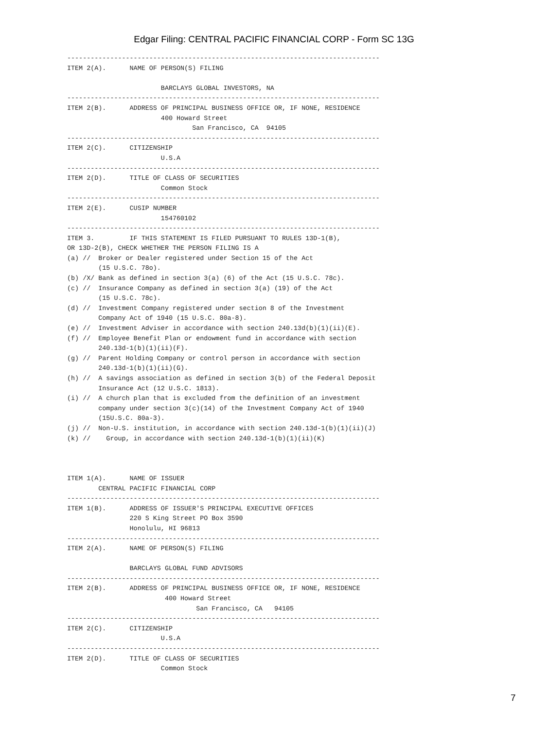Edgar Filing: CENTRAL PACIFIC FINANCIAL CORP - Form SC 13G
--------------------------------------------------------------------------------
ITEM 2(A).      NAME OF PERSON(S) FILING

                        BARCLAYS GLOBAL INVESTORS, NA
--------------------------------------------------------------------------------
ITEM 2(B).      ADDRESS OF PRINCIPAL BUSINESS OFFICE OR, IF NONE, RESIDENCE
                        400 Howard Street
                                San Francisco, CA  94105
--------------------------------------------------------------------------------
ITEM 2(C).      CITIZENSHIP
                        U.S.A
--------------------------------------------------------------------------------
ITEM 2(D).      TITLE OF CLASS OF SECURITIES
                        Common Stock
--------------------------------------------------------------------------------
ITEM 2(E).      CUSIP NUMBER
                        154760102
--------------------------------------------------------------------------------
ITEM 3.         IF THIS STATEMENT IS FILED PURSUANT TO RULES 13D-1(B),
OR 13D-2(B), CHECK WHETHER THE PERSON FILING IS A
(a) //  Broker or Dealer registered under Section 15 of the Act
        (15 U.S.C. 78o).
(b) /X/ Bank as defined in section 3(a) (6) of the Act (15 U.S.C. 78c).
(c) //  Insurance Company as defined in section 3(a) (19) of the Act
        (15 U.S.C. 78c).
(d) //  Investment Company registered under section 8 of the Investment
        Company Act of 1940 (15 U.S.C. 80a-8).
(e) //  Investment Adviser in accordance with section 240.13d(b)(1)(ii)(E).
(f) //  Employee Benefit Plan or endowment fund in accordance with section
        240.13d-1(b)(1)(ii)(F).
(g) //  Parent Holding Company or control person in accordance with section
        240.13d-1(b)(1)(ii)(G).
(h) //  A savings association as defined in section 3(b) of the Federal Deposit
        Insurance Act (12 U.S.C. 1813).
(i) //  A church plan that is excluded from the definition of an investment
        company under section 3(c)(14) of the Investment Company Act of 1940
        (15U.S.C. 80a-3).
(j) //  Non-U.S. institution, in accordance with section 240.13d-1(b)(1)(ii)(J)
(k) //    Group, in accordance with section 240.13d-1(b)(1)(ii)(K)



ITEM 1(A).      NAME OF ISSUER
        CENTRAL PACIFIC FINANCIAL CORP
--------------------------------------------------------------------------------
ITEM 1(B).      ADDRESS OF ISSUER'S PRINCIPAL EXECUTIVE OFFICES
                220 S King Street PO Box 3590
                Honolulu, HI 96813
--------------------------------------------------------------------------------
ITEM 2(A).      NAME OF PERSON(S) FILING

                BARCLAYS GLOBAL FUND ADVISORS
--------------------------------------------------------------------------------
ITEM 2(B).      ADDRESS OF PRINCIPAL BUSINESS OFFICE OR, IF NONE, RESIDENCE
                         400 Howard Street
                                 San Francisco, CA   94105
--------------------------------------------------------------------------------
ITEM 2(C).      CITIZENSHIP
                        U.S.A
--------------------------------------------------------------------------------
ITEM 2(D).      TITLE OF CLASS OF SECURITIES
                        Common Stock
7